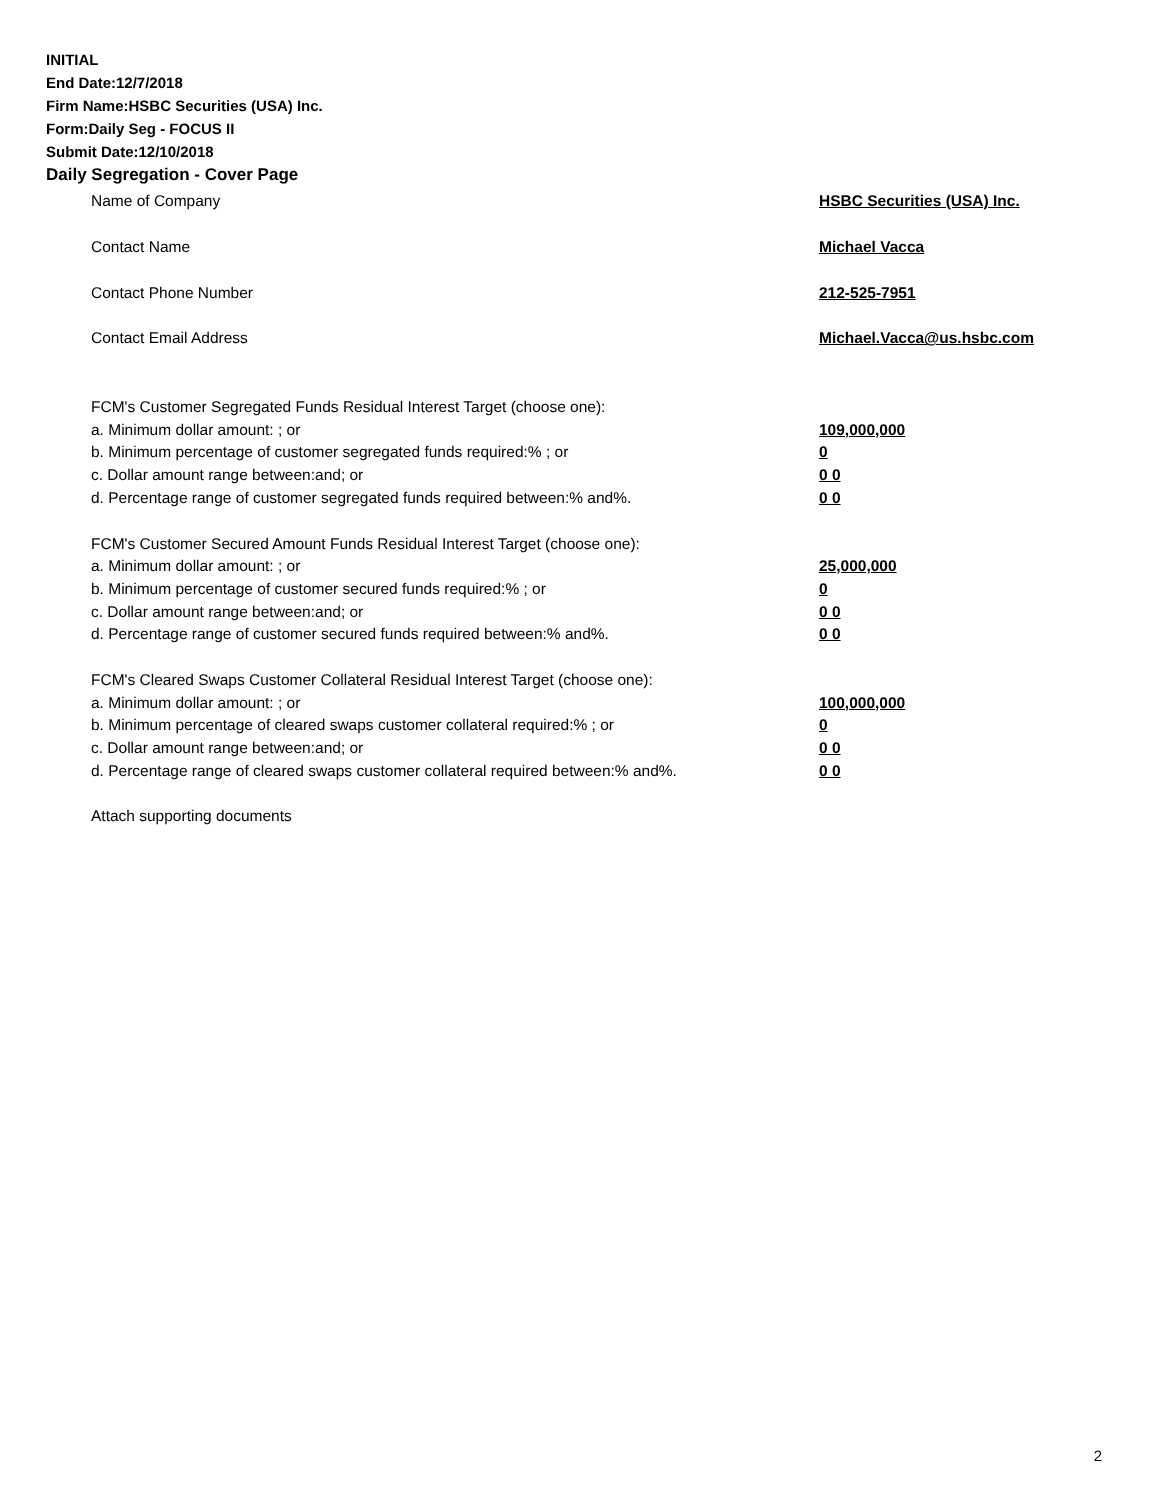INITIAL
End Date:12/7/2018
Firm Name:HSBC Securities (USA) Inc.
Form:Daily Seg - FOCUS II
Submit Date:12/10/2018
Daily Segregation - Cover Page
Name of Company HSBC Securities (USA) Inc.
Contact Name Michael Vacca
Contact Phone Number 212-525-7951
Contact Email Address Michael.Vacca@us.hsbc.com
FCM's Customer Segregated Funds Residual Interest Target (choose one):
a. Minimum dollar amount: ; or 109,000,000
b. Minimum percentage of customer segregated funds required:% ; or 0
c. Dollar amount range between:and; or 0 0
d. Percentage range of customer segregated funds required between:% and%. 0 0
FCM's Customer Secured Amount Funds Residual Interest Target (choose one):
a. Minimum dollar amount: ; or 25,000,000
b. Minimum percentage of customer secured funds required:% ; or 0
c. Dollar amount range between:and; or 0 0
d. Percentage range of customer secured funds required between:% and%. 0 0
FCM's Cleared Swaps Customer Collateral Residual Interest Target (choose one):
a. Minimum dollar amount: ; or 100,000,000
b. Minimum percentage of cleared swaps customer collateral required:% ; or 0
c. Dollar amount range between:and; or 0 0
d. Percentage range of cleared swaps customer collateral required between:% and%. 0 0
Attach supporting documents
2